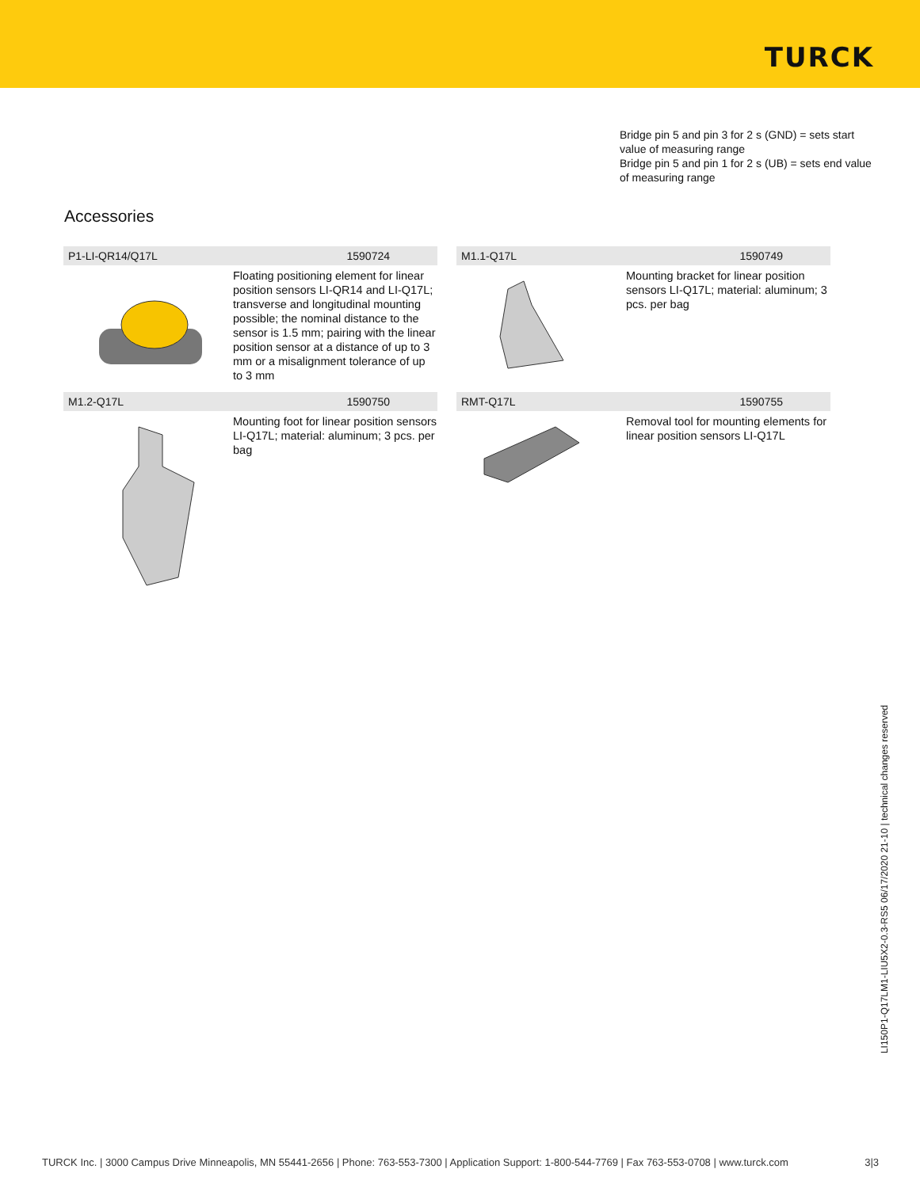TURCK
Bridge pin 5 and pin 3 for 2 s (GND) = sets start value of measuring range
Bridge pin 5 and pin 1 for 2 s (UB) = sets end value of measuring range
Accessories
P1-LI-QR14/Q17L 1590724
Floating positioning element for linear position sensors LI-QR14 and LI-Q17L; transverse and longitudinal mounting possible; the nominal distance to the sensor is 1.5 mm; pairing with the linear position sensor at a distance of up to 3 mm or a misalignment tolerance of up to 3 mm
M1.1-Q17L 1590749
Mounting bracket for linear position sensors LI-Q17L; material: aluminum; 3 pcs. per bag
M1.2-Q17L 1590750
Mounting foot for linear position sensors LI-Q17L; material: aluminum; 3 pcs. per bag
RMT-Q17L 1590755
Removal tool for mounting elements for linear position sensors LI-Q17L
LI150P1-Q17LM1-LIU5X2-0.3-RS5 06/17/2020 21-10 | technical changes reserved
TURCK Inc. | 3000 Campus Drive Minneapolis, MN 55441-2656 | Phone: 763-553-7300 | Application Support: 1-800-544-7769 | Fax 763-553-0708 | www.turck.com 3|3